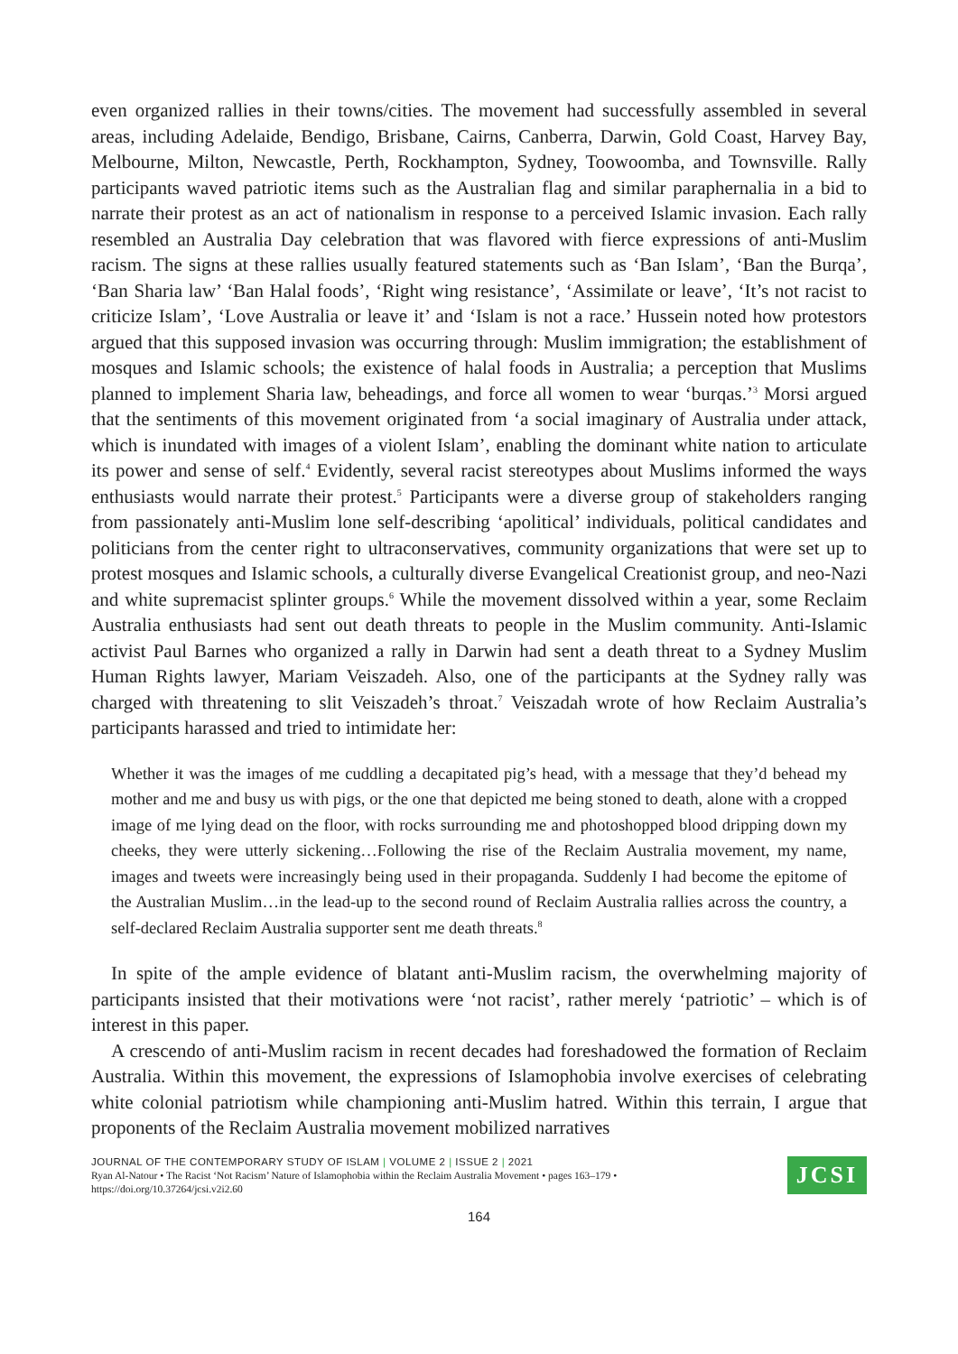even organized rallies in their towns/cities. The movement had successfully assembled in several areas, including Adelaide, Bendigo, Brisbane, Cairns, Canberra, Darwin, Gold Coast, Harvey Bay, Melbourne, Milton, Newcastle, Perth, Rockhampton, Sydney, Toowoomba, and Townsville. Rally participants waved patriotic items such as the Australian flag and similar paraphernalia in a bid to narrate their protest as an act of nationalism in response to a perceived Islamic invasion. Each rally resembled an Australia Day celebration that was flavored with fierce expressions of anti-Muslim racism. The signs at these rallies usually featured statements such as ‘Ban Islam’, ‘Ban the Burqa’, ‘Ban Sharia law’ ‘Ban Halal foods’, ‘Right wing resistance’, ‘Assimilate or leave’, ‘It’s not racist to criticize Islam’, ‘Love Australia or leave it’ and ‘Islam is not a race.’ Hussein noted how protestors argued that this supposed invasion was occurring through: Muslim immigration; the establishment of mosques and Islamic schools; the existence of halal foods in Australia; a perception that Muslims planned to implement Sharia law, beheadings, and force all women to wear ‘burqas.’<sup>3</sup> Morsi argued that the sentiments of this movement originated from ‘a social imaginary of Australia under attack, which is inundated with images of a violent Islam’, enabling the dominant white nation to articulate its power and sense of self.<sup>4</sup> Evidently, several racist stereotypes about Muslims informed the ways enthusiasts would narrate their protest.<sup>5</sup> Participants were a diverse group of stakeholders ranging from passionately anti-Muslim lone self-describing ‘apolitical’ individuals, political candidates and politicians from the center right to ultraconservatives, community organizations that were set up to protest mosques and Islamic schools, a culturally diverse Evangelical Creationist group, and neo-Nazi and white supremacist splinter groups.<sup>6</sup> While the movement dissolved within a year, some Reclaim Australia enthusiasts had sent out death threats to people in the Muslim community. Anti-Islamic activist Paul Barnes who organized a rally in Darwin had sent a death threat to a Sydney Muslim Human Rights lawyer, Mariam Veiszadeh. Also, one of the participants at the Sydney rally was charged with threatening to slit Veiszadeh’s throat.<sup>7</sup> Veiszadah wrote of how Reclaim Australia’s participants harassed and tried to intimidate her:
Whether it was the images of me cuddling a decapitated pig’s head, with a message that they’d behead my mother and me and busy us with pigs, or the one that depicted me being stoned to death, alone with a cropped image of me lying dead on the floor, with rocks surrounding me and photoshopped blood dripping down my cheeks, they were utterly sickening…Following the rise of the Reclaim Australia movement, my name, images and tweets were increasingly being used in their propaganda. Suddenly I had become the epitome of the Australian Muslim…in the lead-up to the second round of Reclaim Australia rallies across the country, a self-declared Reclaim Australia supporter sent me death threats.<sup>8</sup>
In spite of the ample evidence of blatant anti-Muslim racism, the overwhelming majority of participants insisted that their motivations were ‘not racist’, rather merely ‘patriotic’ – which is of interest in this paper.
A crescendo of anti-Muslim racism in recent decades had foreshadowed the formation of Reclaim Australia. Within this movement, the expressions of Islamophobia involve exercises of celebrating white colonial patriotism while championing anti-Muslim hatred. Within this terrain, I argue that proponents of the Reclaim Australia movement mobilized narratives
JOURNAL OF THE CONTEMPORARY STUDY OF ISLAM | VOLUME 2 | ISSUE 2 | 2021
Ryan Al-Natour • The Racist ‘Not Racism’ Nature of Islamophobia within the Reclaim Australia Movement • pages 163–179 •
https://doi.org/10.37264/jcsi.v2i2.60
JCSI
164